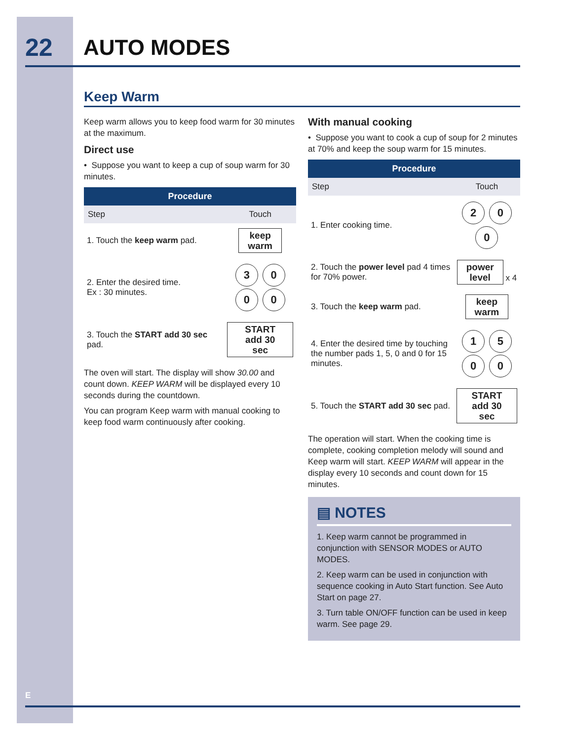22 AUTO MODES
Keep Warm
Keep warm allows you to keep food warm for 30 minutes at the maximum.
Direct use
• Suppose you want to keep a cup of soup warm for 30 minutes.
| Procedure | |
| --- | --- |
| Step | Touch |
| 1. Touch the keep warm pad. | keep warm |
| 2. Enter the desired time. Ex : 30 minutes. | 3 0 0 0 |
| 3. Touch the START add 30 sec pad. | START add 30 sec |
The oven will start. The display will show 30.00 and count down. KEEP WARM will be displayed every 10 seconds during the countdown.
You can program Keep warm with manual cooking to keep food warm continuously after cooking.
With manual cooking
• Suppose you want to cook a cup of soup for 2 minutes at 70% and keep the soup warm for 15 minutes.
| Procedure | |
| --- | --- |
| Step | Touch |
| 1. Enter cooking time. | 2 0 0 |
| 2. Touch the power level pad 4 times for 70% power. | power level x 4 |
| 3. Touch the keep warm pad. | keep warm |
| 4. Enter the desired time by touching the number pads 1, 5, 0 and 0 for 15 minutes. | 1 5 0 0 |
| 5. Touch the START add 30 sec pad. | START add 30 sec |
The operation will start. When the cooking time is complete, cooking completion melody will sound and Keep warm will start. KEEP WARM will appear in the display every 10 seconds and count down for 15 minutes.
▤ NOTES
1. Keep warm cannot be programmed in conjunction with SENSOR MODES or AUTO MODES.
2. Keep warm can be used in conjunction with sequence cooking in Auto Start function. See Auto Start on page 27.
3. Turn table ON/OFF function can be used in keep warm. See page 29.
E